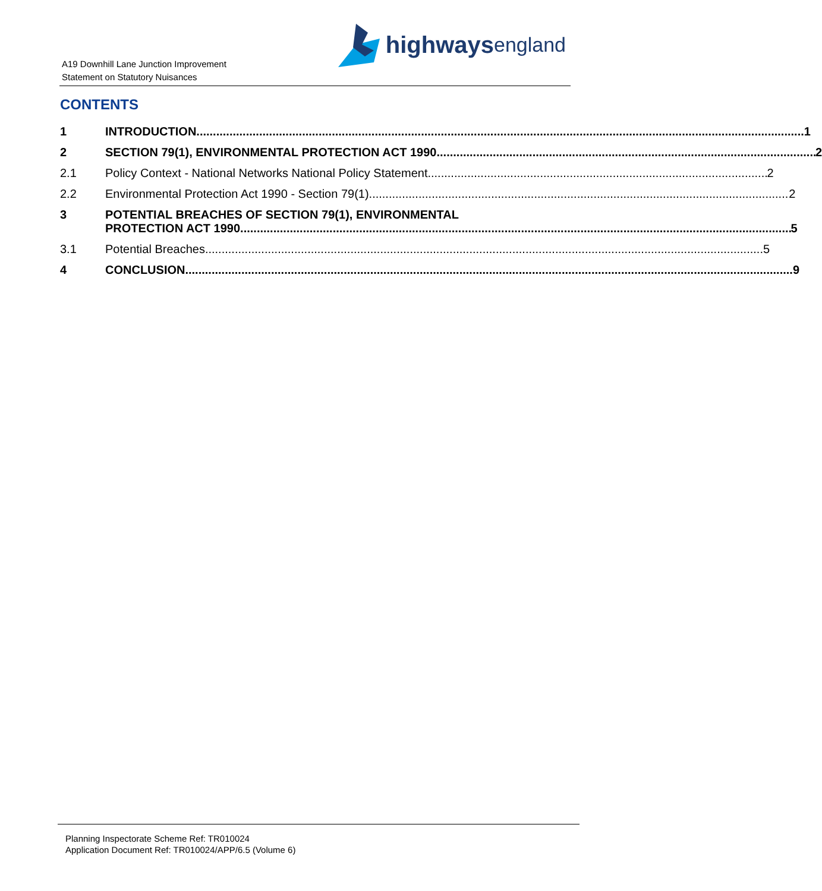A19 Downhill Lane Junction Improvement
Statement on Statutory Nuisances
highways england
CONTENTS
1
INTRODUCTION 1
2
SECTION 79(1), ENVIRONMENTAL PROTECTION ACT 1990 2
2.1
Policy Context - National Networks National Policy Statement 2
2.2
Environmental Protection Act 1990 - Section 79(1) 2
3 POTENTIAL BREACHES OF SECTION 79(1), ENVIRONMENTAL
PROTECTION ACT 1990 5
3.1
Potential Breaches 5
4
CONCLUSION 9
Planning Inspectorate Scheme Ref: TR010024
Application Document Ref: TR010024/APP/6.5 (Volume 6)